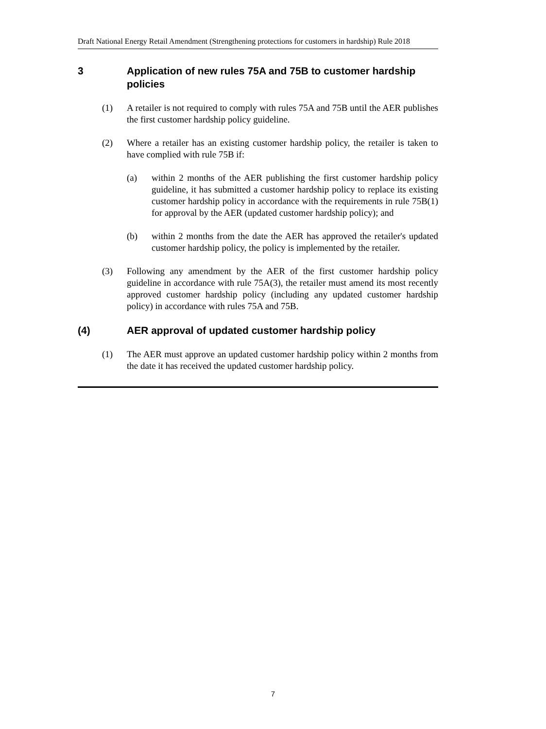Draft National Energy Retail Amendment (Strengthening protections for customers in hardship) Rule 2018
3 Application of new rules 75A and 75B to customer hardship policies
(1) A retailer is not required to comply with rules 75A and 75B until the AER publishes the first customer hardship policy guideline.
(2) Where a retailer has an existing customer hardship policy, the retailer is taken to have complied with rule 75B if:
(a) within 2 months of the AER publishing the first customer hardship policy guideline, it has submitted a customer hardship policy to replace its existing customer hardship policy in accordance with the requirements in rule 75B(1) for approval by the AER (updated customer hardship policy); and
(b) within 2 months from the date the AER has approved the retailer's updated customer hardship policy, the policy is implemented by the retailer.
(3) Following any amendment by the AER of the first customer hardship policy guideline in accordance with rule 75A(3), the retailer must amend its most recently approved customer hardship policy (including any updated customer hardship policy) in accordance with rules 75A and 75B.
(4) AER approval of updated customer hardship policy
(1) The AER must approve an updated customer hardship policy within 2 months from the date it has received the updated customer hardship policy.
7